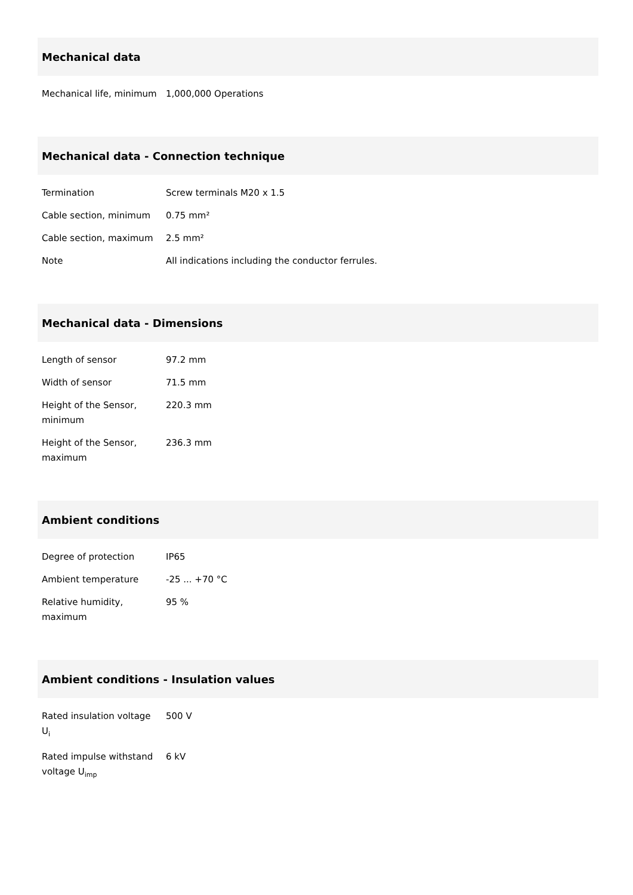Mechanical data
| Mechanical life, minimum | 1,000,000 Operations |
Mechanical data - Connection technique
| Termination | Screw terminals M20 x 1.5 |
| Cable section, minimum | 0.75 mm² |
| Cable section, maximum | 2.5 mm² |
| Note | All indications including the conductor ferrules. |
Mechanical data - Dimensions
| Length of sensor | 97.2 mm |
| Width of sensor | 71.5 mm |
| Height of the Sensor, minimum | 220.3 mm |
| Height of the Sensor, maximum | 236.3 mm |
Ambient conditions
| Degree of protection | IP65 |
| Ambient temperature | -25 ... +70 °C |
| Relative humidity, maximum | 95 % |
Ambient conditions - Insulation values
| Rated insulation voltage U<sub>i</sub> | 500 V |
| Rated impulse withstand voltage U<sub>imp</sub> | 6 kV |